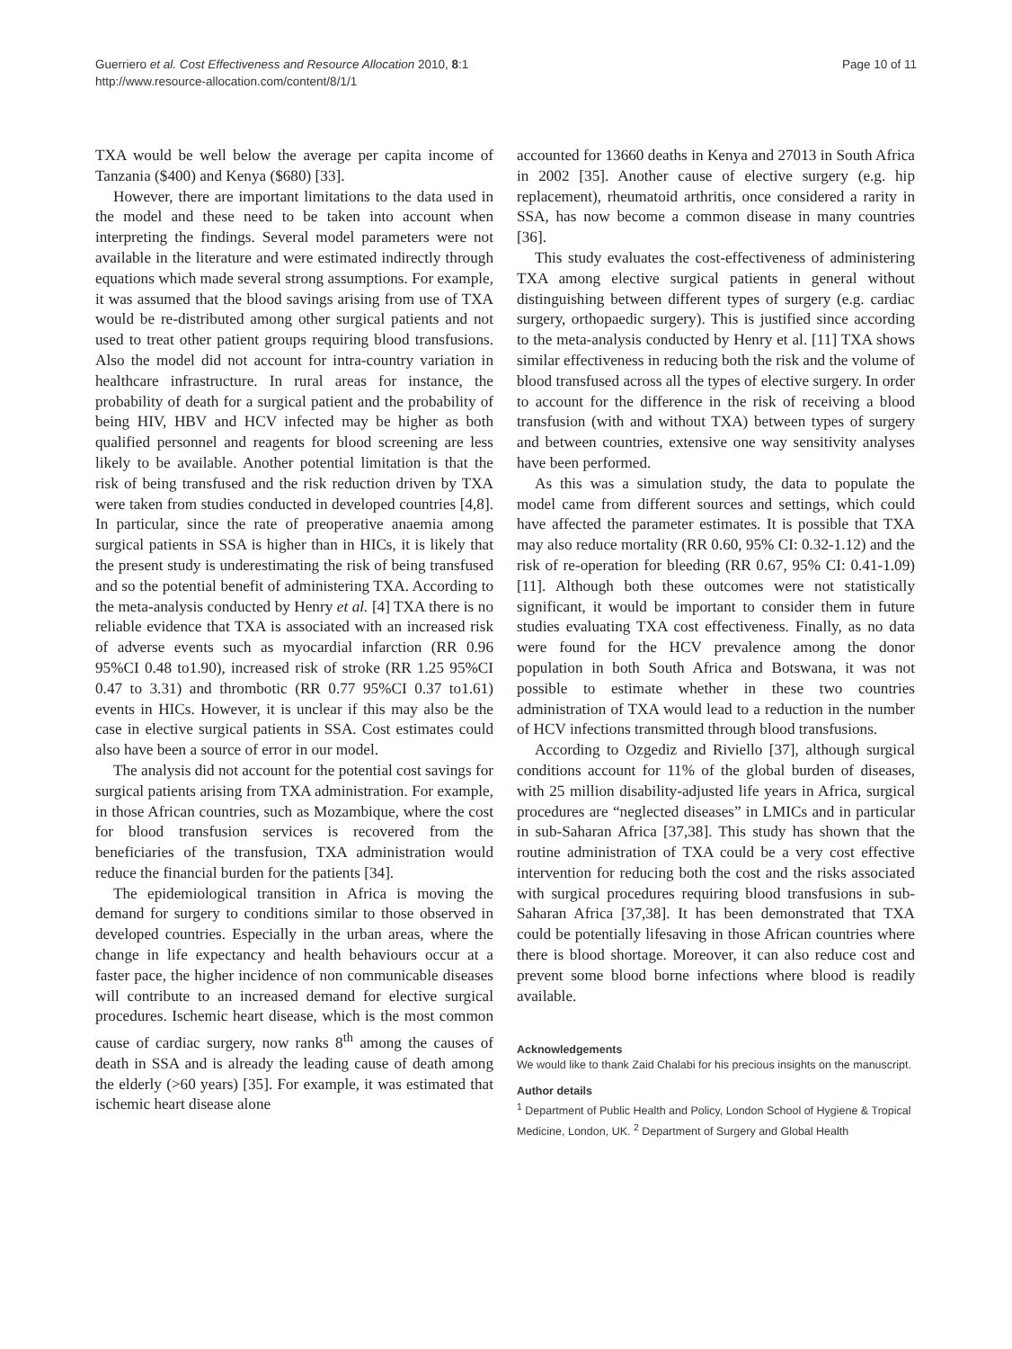Guerriero et al. Cost Effectiveness and Resource Allocation 2010, 8:1
http://www.resource-allocation.com/content/8/1/1
Page 10 of 11
TXA would be well below the average per capita income of Tanzania ($400) and Kenya ($680) [33].
However, there are important limitations to the data used in the model and these need to be taken into account when interpreting the findings. Several model parameters were not available in the literature and were estimated indirectly through equations which made several strong assumptions. For example, it was assumed that the blood savings arising from use of TXA would be re-distributed among other surgical patients and not used to treat other patient groups requiring blood transfusions. Also the model did not account for intra-country variation in healthcare infrastructure. In rural areas for instance, the probability of death for a surgical patient and the probability of being HIV, HBV and HCV infected may be higher as both qualified personnel and reagents for blood screening are less likely to be available. Another potential limitation is that the risk of being transfused and the risk reduction driven by TXA were taken from studies conducted in developed countries [4,8]. In particular, since the rate of preoperative anaemia among surgical patients in SSA is higher than in HICs, it is likely that the present study is underestimating the risk of being transfused and so the potential benefit of administering TXA. According to the meta-analysis conducted by Henry et al. [4] TXA there is no reliable evidence that TXA is associated with an increased risk of adverse events such as myocardial infarction (RR 0.96 95%CI 0.48 to1.90), increased risk of stroke (RR 1.25 95%CI 0.47 to 3.31) and thrombotic (RR 0.77 95%CI 0.37 to1.61) events in HICs. However, it is unclear if this may also be the case in elective surgical patients in SSA. Cost estimates could also have been a source of error in our model.
The analysis did not account for the potential cost savings for surgical patients arising from TXA administration. For example, in those African countries, such as Mozambique, where the cost for blood transfusion services is recovered from the beneficiaries of the transfusion, TXA administration would reduce the financial burden for the patients [34].
The epidemiological transition in Africa is moving the demand for surgery to conditions similar to those observed in developed countries. Especially in the urban areas, where the change in life expectancy and health behaviours occur at a faster pace, the higher incidence of non communicable diseases will contribute to an increased demand for elective surgical procedures. Ischemic heart disease, which is the most common cause of cardiac surgery, now ranks 8<sup>th</sup> among the causes of death in SSA and is already the leading cause of death among the elderly (>60 years) [35]. For example, it was estimated that ischemic heart disease alone
accounted for 13660 deaths in Kenya and 27013 in South Africa in 2002 [35]. Another cause of elective surgery (e.g. hip replacement), rheumatoid arthritis, once considered a rarity in SSA, has now become a common disease in many countries [36].
This study evaluates the cost-effectiveness of administering TXA among elective surgical patients in general without distinguishing between different types of surgery (e.g. cardiac surgery, orthopaedic surgery). This is justified since according to the meta-analysis conducted by Henry et al. [11] TXA shows similar effectiveness in reducing both the risk and the volume of blood transfused across all the types of elective surgery. In order to account for the difference in the risk of receiving a blood transfusion (with and without TXA) between types of surgery and between countries, extensive one way sensitivity analyses have been performed.
As this was a simulation study, the data to populate the model came from different sources and settings, which could have affected the parameter estimates. It is possible that TXA may also reduce mortality (RR 0.60, 95% CI: 0.32-1.12) and the risk of re-operation for bleeding (RR 0.67, 95% CI: 0.41-1.09) [11]. Although both these outcomes were not statistically significant, it would be important to consider them in future studies evaluating TXA cost effectiveness. Finally, as no data were found for the HCV prevalence among the donor population in both South Africa and Botswana, it was not possible to estimate whether in these two countries administration of TXA would lead to a reduction in the number of HCV infections transmitted through blood transfusions.
According to Ozgediz and Riviello [37], although surgical conditions account for 11% of the global burden of diseases, with 25 million disability-adjusted life years in Africa, surgical procedures are “neglected diseases” in LMICs and in particular in sub-Saharan Africa [37,38]. This study has shown that the routine administration of TXA could be a very cost effective intervention for reducing both the cost and the risks associated with surgical procedures requiring blood transfusions in sub-Saharan Africa [37,38]. It has been demonstrated that TXA could be potentially lifesaving in those African countries where there is blood shortage. Moreover, it can also reduce cost and prevent some blood borne infections where blood is readily available.
Acknowledgements
We would like to thank Zaid Chalabi for his precious insights on the manuscript.
Author details
<sup>1</sup> Department of Public Health and Policy, London School of Hygiene & Tropical Medicine, London, UK. <sup>2</sup> Department of Surgery and Global Health